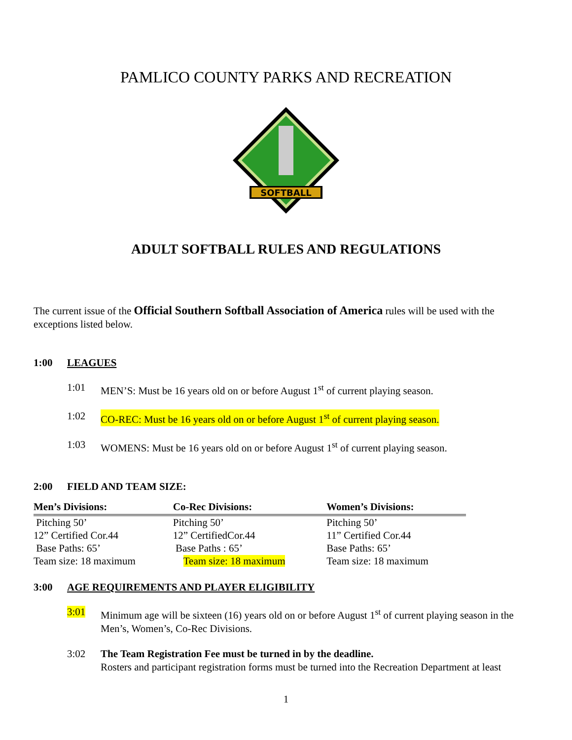PAMLICO COUNTY PARKS AND RECREATION
SOFTBALL
ADULT SOFTBALL RULES AND REGULATIONS
The current issue of the Official Southern Softball Association of America rules will be used with the exceptions listed below.
1:00 LEAGUES
1:01 MEN’S: Must be 16 years old on or before August 1<sup>st</sup> of current playing season.
1:02 CO-REC: Must be 16 years old on or before August 1<sup>st</sup> of current playing season.
1:03 WOMENS: Must be 16 years old on or before August 1<sup>st</sup> of current playing season.
2:00 FIELD AND TEAM SIZE:
| Men’s Divisions: | Co-Rec Divisions: | Women’s Divisions: |
| --- | --- | --- |
| Pitching 50’ | Pitching 50’ | Pitching 50’ |
| 12” Certified Cor.44 | 12” CertifiedCor.44 | 11” Certified Cor.44 |
| Base Paths: 65’ | Base Paths : 65’ | Base Paths: 65’ |
| Team size: 18 maximum | Team size: 18 maximum | Team size: 18 maximum |
3:00 AGE REQUIREMENTS AND PLAYER ELIGIBILITY
3:01 Minimum age will be sixteen (16) years old on or before August 1<sup>st</sup> of current playing season in the Men’s, Women’s, Co-Rec Divisions.
3:02 The Team Registration Fee must be turned in by the deadline.
Rosters and participant registration forms must be turned into the Recreation Department at least
1